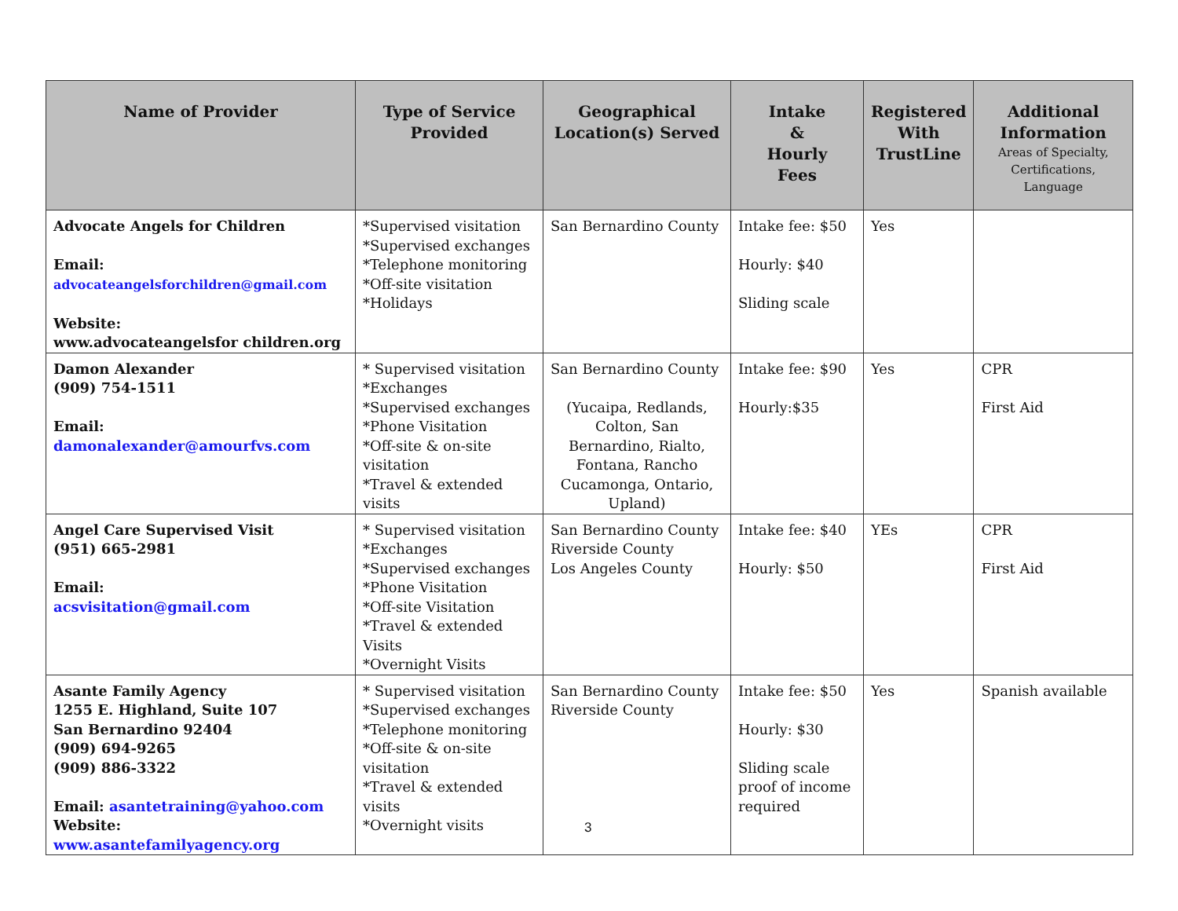| Name of Provider | Type of Service Provided | Geographical Location(s) Served | Intake & Hourly Fees | Registered With TrustLine | Additional Information Areas of Specialty, Certifications, Language |
| --- | --- | --- | --- | --- | --- |
| Advocate Angels for Children Email: advocateangelsforchildren@gmail.com Website: www.advocateangelsfor children.org | *Supervised visitation *Supervised exchanges *Telephone monitoring *Off-site visitation *Holidays | San Bernardino County | Intake fee: $50 Hourly: $40 Sliding scale | Yes | |
| Damon Alexander (909) 754-1511 Email: damonalexander@amourfvs.com | * Supervised visitation *Exchanges *Supervised exchanges *Phone Visitation *Off-site & on-site visitation *Travel & extended visits | San Bernardino County (Yucaipa, Redlands, Colton, San Bernardino, Rialto, Fontana, Rancho Cucamonga, Ontario, Upland) | Intake fee: $90 Hourly:$35 | Yes | CPR First Aid |
| Angel Care Supervised Visit (951) 665-2981 Email: acsvisitation@gmail.com | * Supervised visitation *Exchanges *Supervised exchanges *Phone Visitation *Off-site Visitation *Travel & extended Visits *Overnight Visits | San Bernardino County Riverside County Los Angeles County | Intake fee: $40 Hourly: $50 | YEs | CPR First Aid |
| Asante Family Agency 1255 E. Highland, Suite 107 San Bernardino 92404 (909) 694-9265 (909) 886-3322 Email: asantetraining@yahoo.com Website: www.asantefamilyagency.org | * Supervised visitation *Supervised exchanges *Telephone monitoring *Off-site & on-site visitation *Travel & extended visits *Overnight visits | San Bernardino County Riverside County | Intake fee: $50 Hourly: $30 Sliding scale proof of income required | Yes | Spanish available |
3